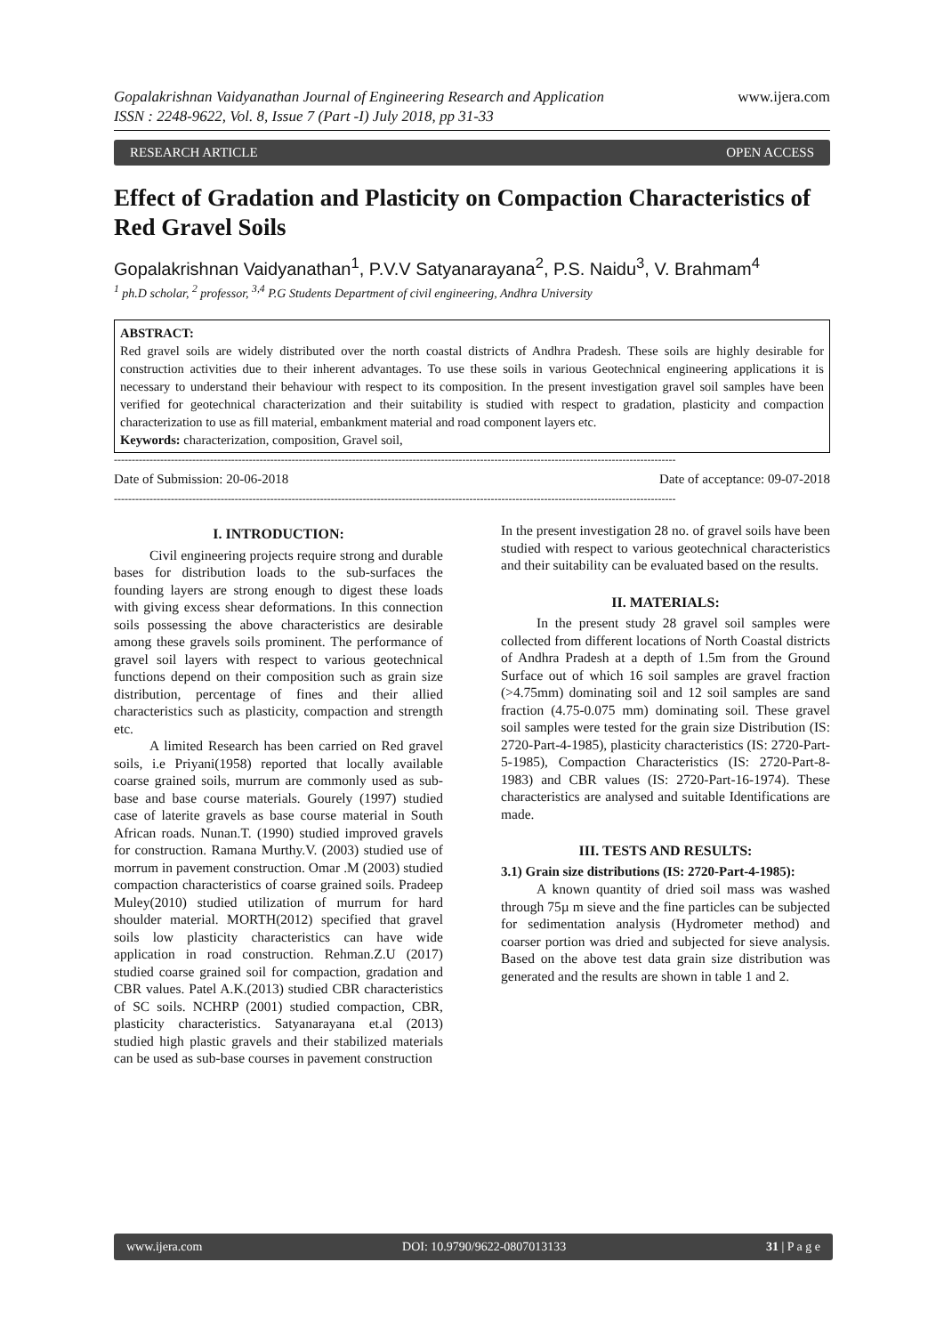Gopalakrishnan Vaidyanathan Journal of Engineering Research and Application
ISSN : 2248-9622, Vol. 8, Issue 7 (Part -I) July 2018, pp 31-33
www.ijera.com
RESEARCH ARTICLE OPEN ACCESS
Effect of Gradation and Plasticity on Compaction Characteristics of Red Gravel Soils
Gopalakrishnan Vaidyanathan<sup>1</sup>, P.V.V Satyanarayana<sup>2</sup>, P.S. Naidu<sup>3</sup>, V. Brahmam<sup>4</sup>
<sup>1</sup> ph.D scholar, <sup>2</sup> professor, <sup>3,4</sup> P.G Students Department of civil engineering, Andhra University
ABSTRACT:
Red gravel soils are widely distributed over the north coastal districts of Andhra Pradesh. These soils are highly desirable for construction activities due to their inherent advantages. To use these soils in various Geotechnical engineering applications it is necessary to understand their behaviour with respect to its composition. In the present investigation gravel soil samples have been verified for geotechnical characterization and their suitability is studied with respect to gradation, plasticity and compaction characterization to use as fill material, embankment material and road component layers etc.
Keywords: characterization, composition, Gravel soil,
--------------------------------------------------------------------------------------------------------------------------------------------------------------
Date of Submission: 20-06-2018 Date of acceptance: 09-07-2018
--------------------------------------------------------------------------------------------------------------------------------------------------------------
I. INTRODUCTION:
Civil engineering projects require strong and durable bases for distribution loads to the sub-surfaces the founding layers are strong enough to digest these loads with giving excess shear deformations. In this connection soils possessing the above characteristics are desirable among these gravels soils prominent. The performance of gravel soil layers with respect to various geotechnical functions depend on their composition such as grain size distribution, percentage of fines and their allied characteristics such as plasticity, compaction and strength etc.
A limited Research has been carried on Red gravel soils, i.e Priyani(1958) reported that locally available coarse grained soils, murrum are commonly used as sub-base and base course materials. Gourely (1997) studied case of laterite gravels as base course material in South African roads. Nunan.T. (1990) studied improved gravels for construction. Ramana Murthy.V. (2003) studied use of morrum in pavement construction. Omar .M (2003) studied compaction characteristics of coarse grained soils. Pradeep Muley(2010) studied utilization of murrum for hard shoulder material. MORTH(2012) specified that gravel soils low plasticity characteristics can have wide application in road construction. Rehman.Z.U (2017) studied coarse grained soil for compaction, gradation and CBR values. Patel A.K.(2013) studied CBR characteristics of SC soils. NCHRP (2001) studied compaction, CBR, plasticity characteristics. Satyanarayana et.al (2013) studied high plastic gravels and their stabilized materials can be used as sub-base courses in pavement construction
In the present investigation 28 no. of gravel soils have been studied with respect to various geotechnical characteristics and their suitability can be evaluated based on the results.
II. MATERIALS:
In the present study 28 gravel soil samples were collected from different locations of North Coastal districts of Andhra Pradesh at a depth of 1.5m from the Ground Surface out of which 16 soil samples are gravel fraction (>4.75mm) dominating soil and 12 soil samples are sand fraction (4.75-0.075 mm) dominating soil. These gravel soil samples were tested for the grain size Distribution (IS: 2720-Part-4-1985), plasticity characteristics (IS: 2720-Part-5-1985), Compaction Characteristics (IS: 2720-Part-8-1983) and CBR values (IS: 2720-Part-16-1974). These characteristics are analysed and suitable Identifications are made.
III. TESTS AND RESULTS:
3.1) Grain size distributions (IS: 2720-Part-4-1985):
A known quantity of dried soil mass was washed through 75µ m sieve and the fine particles can be subjected for sedimentation analysis (Hydrometer method) and coarser portion was dried and subjected for sieve analysis. Based on the above test data grain size distribution was generated and the results are shown in table 1 and 2.
www.ijera.com DOI: 10.9790/9622-0807013133 31 | P a g e